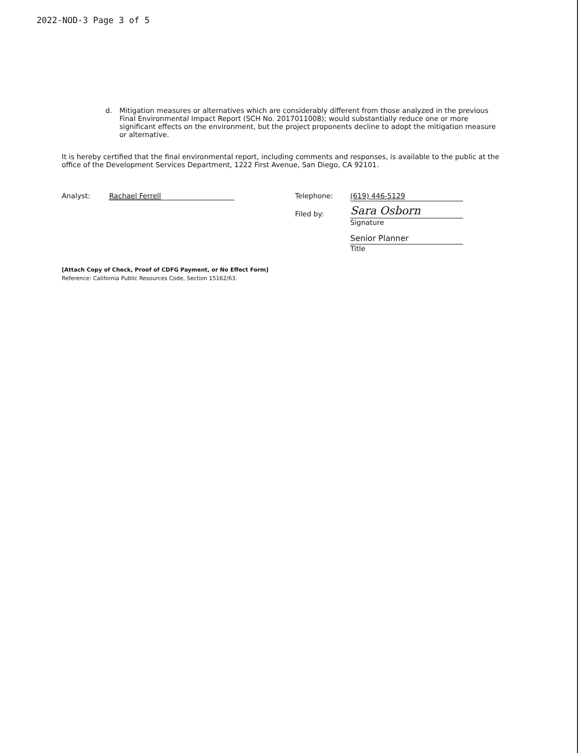2022-NOD-3 Page 3 of 5
d. Mitigation measures or alternatives which are considerably different from those analyzed in the previous Final Environmental Impact Report (SCH No. 2017011008); would substantially reduce one or more significant effects on the environment, but the project proponents decline to adopt the mitigation measure or alternative.
It is hereby certified that the final environmental report, including comments and responses, is available to the public at the office of the Development Services Department, 1222 First Avenue, San Diego, CA 92101.
Analyst: Rachael Ferrell
Telephone:
Filed by:
(619) 446-5129
Sara Osborn
Signature
Senior Planner
Title
[Attach Copy of Check, Proof of CDFG Payment, or No Effect Form]
Reference: California Public Resources Code, Section 15162/63.